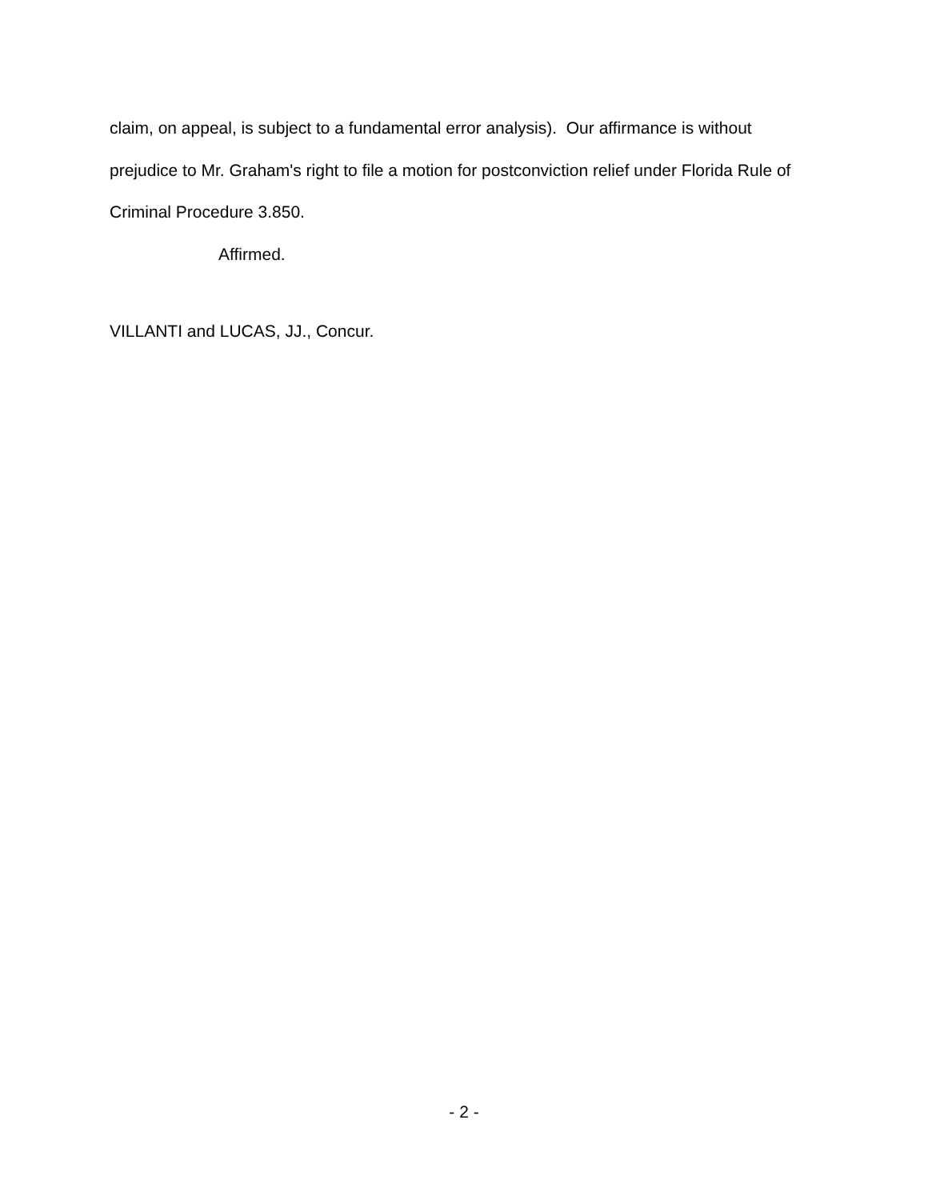claim, on appeal, is subject to a fundamental error analysis). Our affirmance is without prejudice to Mr. Graham's right to file a motion for postconviction relief under Florida Rule of Criminal Procedure 3.850.
Affirmed.
VILLANTI and LUCAS, JJ., Concur.
- 2 -